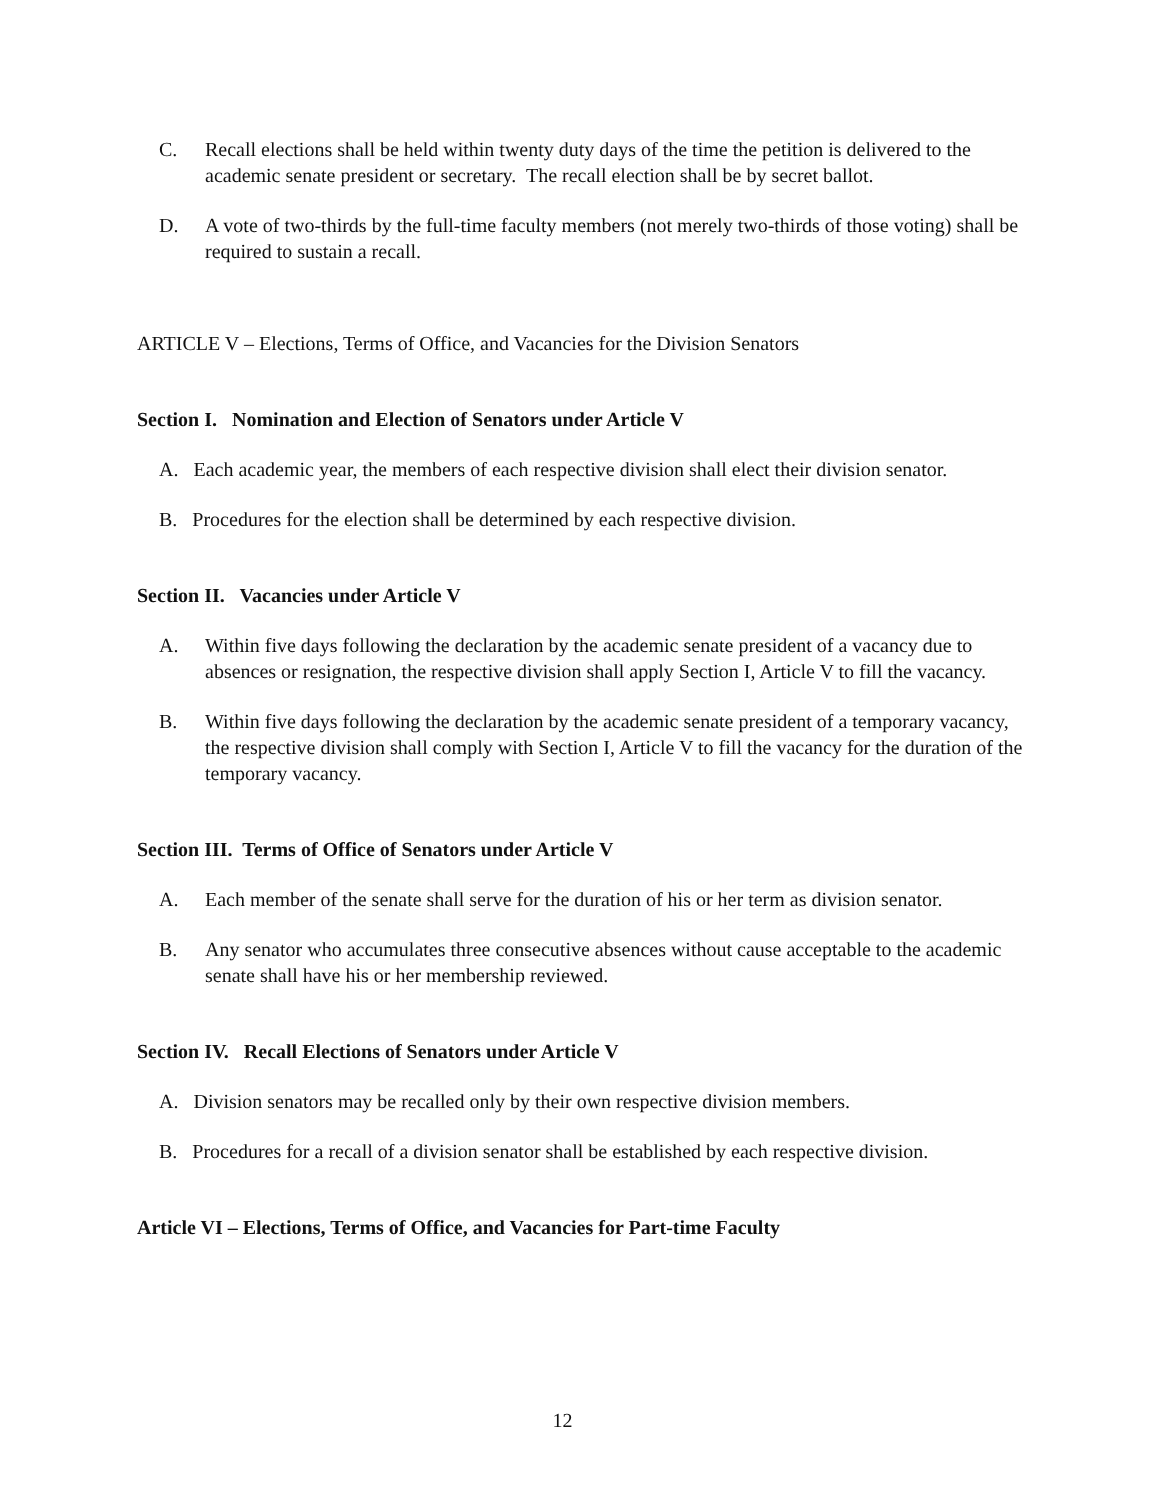C. Recall elections shall be held within twenty duty days of the time the petition is delivered to the academic senate president or secretary. The recall election shall be by secret ballot.
D. A vote of two-thirds by the full-time faculty members (not merely two-thirds of those voting) shall be required to sustain a recall.
ARTICLE V – Elections, Terms of Office, and Vacancies for the Division Senators
Section I. Nomination and Election of Senators under Article V
A. Each academic year, the members of each respective division shall elect their division senator.
B. Procedures for the election shall be determined by each respective division.
Section II. Vacancies under Article V
A. Within five days following the declaration by the academic senate president of a vacancy due to absences or resignation, the respective division shall apply Section I, Article V to fill the vacancy.
B. Within five days following the declaration by the academic senate president of a temporary vacancy, the respective division shall comply with Section I, Article V to fill the vacancy for the duration of the temporary vacancy.
Section III. Terms of Office of Senators under Article V
A. Each member of the senate shall serve for the duration of his or her term as division senator.
B. Any senator who accumulates three consecutive absences without cause acceptable to the academic senate shall have his or her membership reviewed.
Section IV. Recall Elections of Senators under Article V
A. Division senators may be recalled only by their own respective division members.
B. Procedures for a recall of a division senator shall be established by each respective division.
Article VI – Elections, Terms of Office, and Vacancies for Part-time Faculty
12